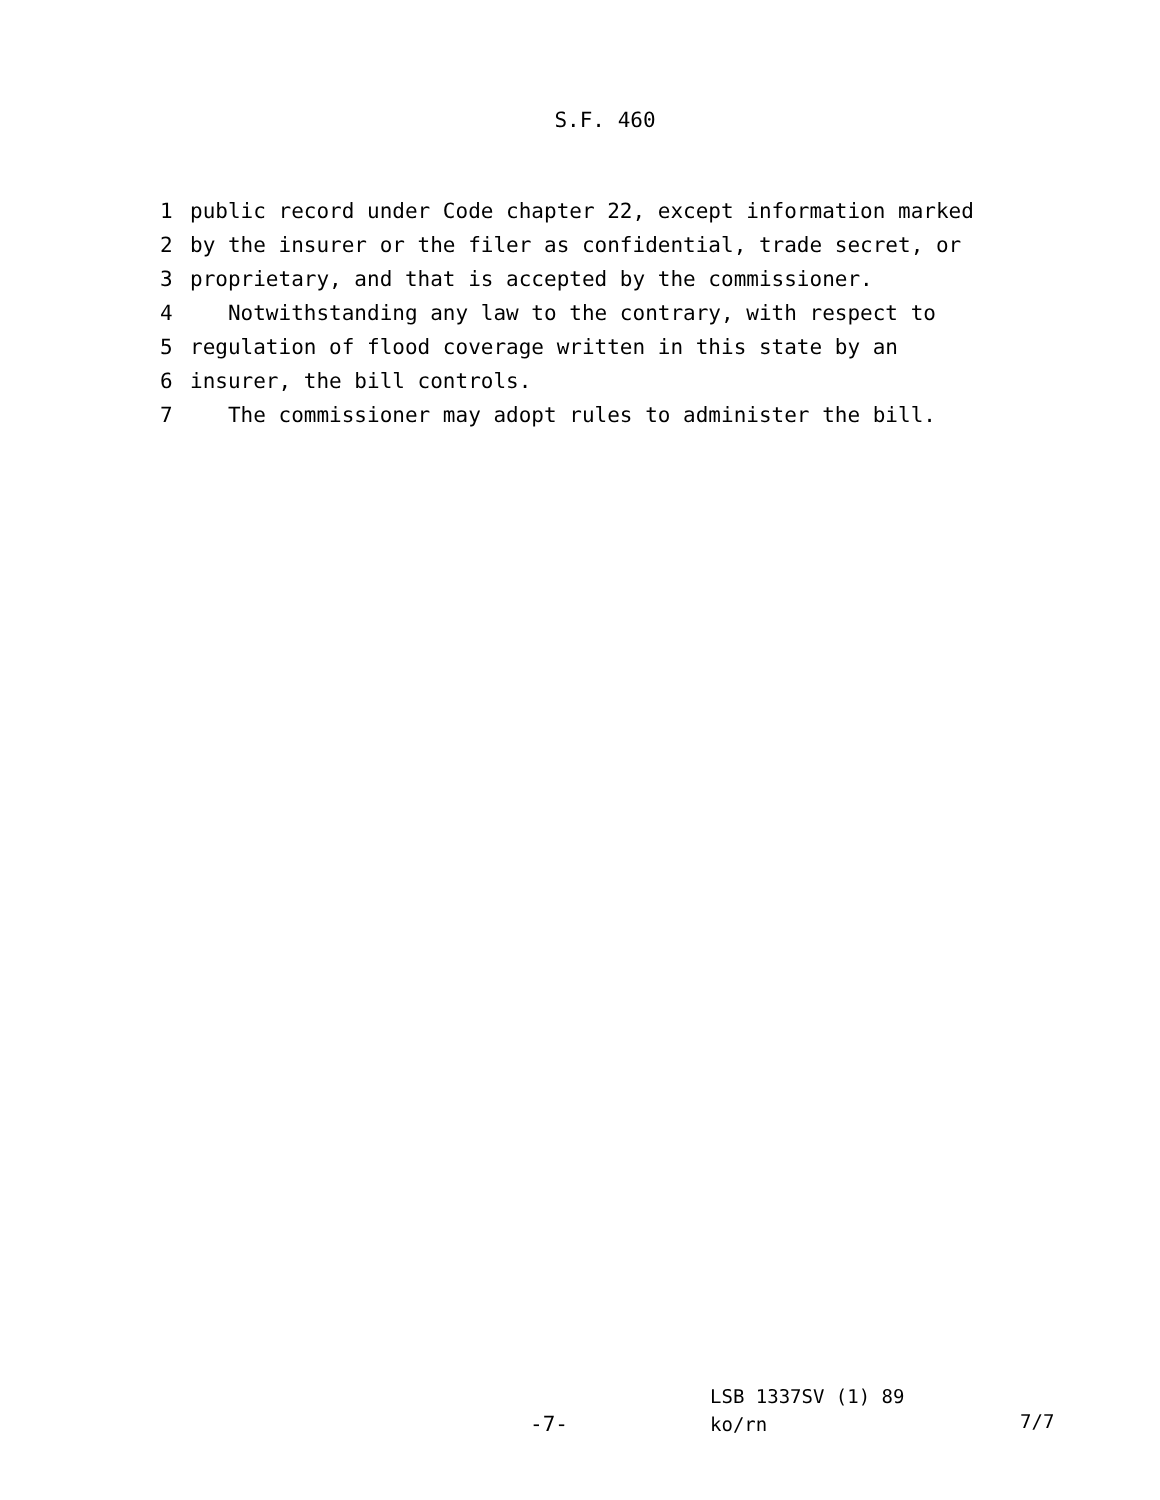S.F. 460
1 public record under Code chapter 22, except information marked
2 by the insurer or the filer as confidential, trade secret, or
3 proprietary, and that is accepted by the commissioner.
4 Notwithstanding any law to the contrary, with respect to
5 regulation of flood coverage written in this state by an
6 insurer, the bill controls.
7 The commissioner may adopt rules to administer the bill.
-7-
LSB 1337SV (1) 89
ko/rn
7/7